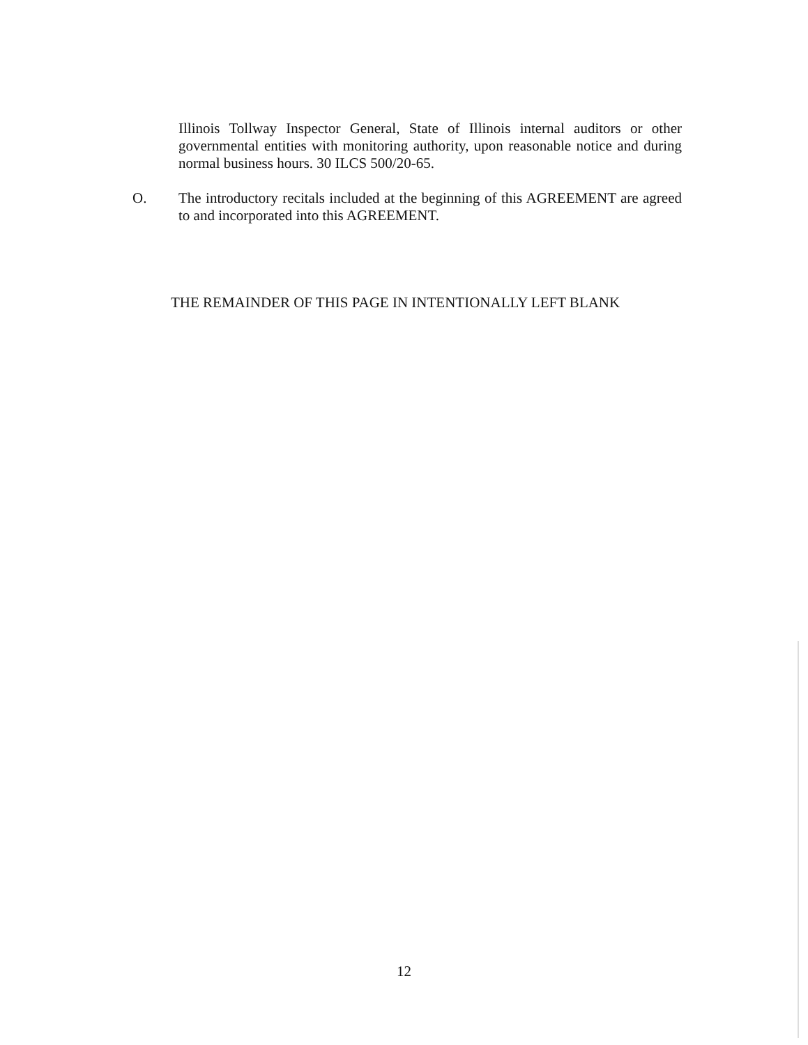Illinois Tollway Inspector General, State of Illinois internal auditors or other governmental entities with monitoring authority, upon reasonable notice and during normal business hours. 30 ILCS 500/20-65.
O. The introductory recitals included at the beginning of this AGREEMENT are agreed to and incorporated into this AGREEMENT.
THE REMAINDER OF THIS PAGE IN INTENTIONALLY LEFT BLANK
12